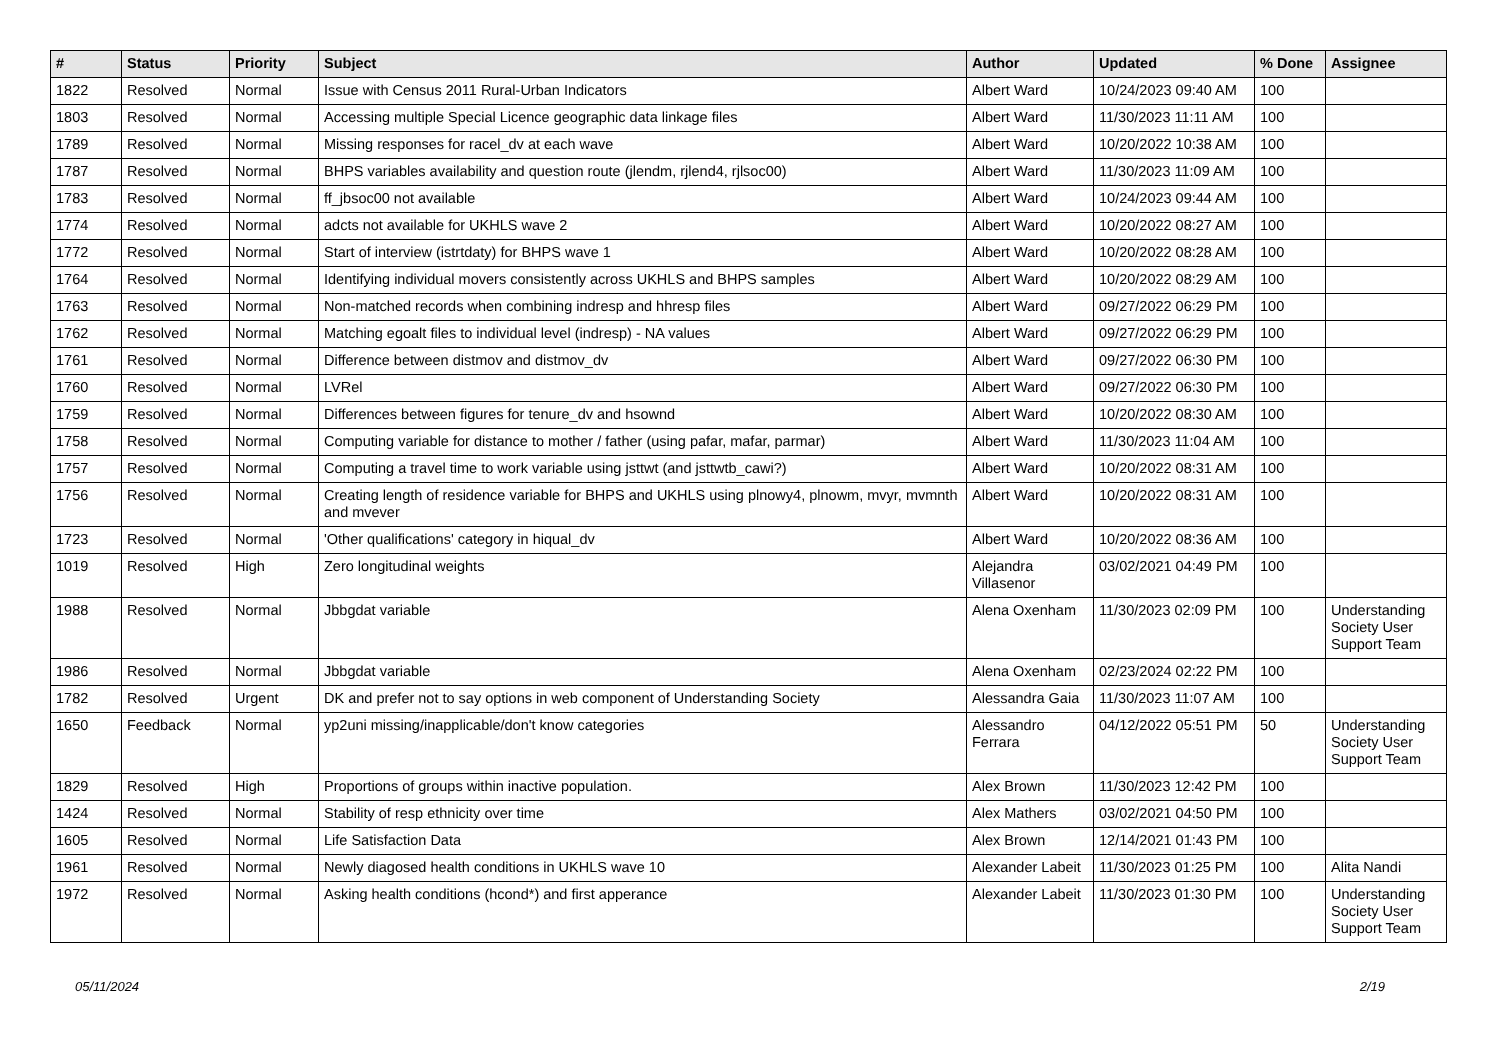| # | Status | Priority | Subject | Author | Updated | % Done | Assignee |
| --- | --- | --- | --- | --- | --- | --- | --- |
| 1822 | Resolved | Normal | Issue with Census 2011 Rural-Urban Indicators | Albert Ward | 10/24/2023 09:40 AM | 100 | |
| 1803 | Resolved | Normal | Accessing multiple Special Licence geographic data linkage files | Albert Ward | 11/30/2023 11:11 AM | 100 | |
| 1789 | Resolved | Normal | Missing responses for racel_dv at each wave | Albert Ward | 10/20/2022 10:38 AM | 100 | |
| 1787 | Resolved | Normal | BHPS variables availability and question route (jlendm, rjlend4, rjlsoc00) | Albert Ward | 11/30/2023 11:09 AM | 100 | |
| 1783 | Resolved | Normal | ff_jbsoc00 not available | Albert Ward | 10/24/2023 09:44 AM | 100 | |
| 1774 | Resolved | Normal | adcts not available for UKHLS wave 2 | Albert Ward | 10/20/2022 08:27 AM | 100 | |
| 1772 | Resolved | Normal | Start of interview (istrtdaty) for BHPS wave 1 | Albert Ward | 10/20/2022 08:28 AM | 100 | |
| 1764 | Resolved | Normal | Identifying individual movers consistently across UKHLS and BHPS samples | Albert Ward | 10/20/2022 08:29 AM | 100 | |
| 1763 | Resolved | Normal | Non-matched records when combining indresp and hhresp files | Albert Ward | 09/27/2022 06:29 PM | 100 | |
| 1762 | Resolved | Normal | Matching egoalt files to individual level (indresp) - NA values | Albert Ward | 09/27/2022 06:29 PM | 100 | |
| 1761 | Resolved | Normal | Difference between distmov and distmov_dv | Albert Ward | 09/27/2022 06:30 PM | 100 | |
| 1760 | Resolved | Normal | LVRel | Albert Ward | 09/27/2022 06:30 PM | 100 | |
| 1759 | Resolved | Normal | Differences between figures for tenure_dv and hsownd | Albert Ward | 10/20/2022 08:30 AM | 100 | |
| 1758 | Resolved | Normal | Computing variable for distance to mother / father (using pafar, mafar, parmar) | Albert Ward | 11/30/2023 11:04 AM | 100 | |
| 1757 | Resolved | Normal | Computing a travel time to work variable using jsttwt (and jsttwtb_cawi?) | Albert Ward | 10/20/2022 08:31 AM | 100 | |
| 1756 | Resolved | Normal | Creating length of residence variable for BHPS and UKHLS using plnowy4, plnowm, mvyr, mvmnth and mvever | Albert Ward | 10/20/2022 08:31 AM | 100 | |
| 1723 | Resolved | Normal | 'Other qualifications' category in hiqual_dv | Albert Ward | 10/20/2022 08:36 AM | 100 | |
| 1019 | Resolved | High | Zero longitudinal weights | Alejandra Villasenor | 03/02/2021 04:49 PM | 100 | |
| 1988 | Resolved | Normal | Jbbgdat variable | Alena Oxenham | 11/30/2023 02:09 PM | 100 | Understanding Society User Support Team |
| 1986 | Resolved | Normal | Jbbgdat variable | Alena Oxenham | 02/23/2024 02:22 PM | 100 | |
| 1782 | Resolved | Urgent | DK and prefer not to say options in web component of Understanding Society | Alessandra Gaia | 11/30/2023 11:07 AM | 100 | |
| 1650 | Feedback | Normal | yp2uni missing/inapplicable/don't know categories | Alessandro Ferrara | 04/12/2022 05:51 PM | 50 | Understanding Society User Support Team |
| 1829 | Resolved | High | Proportions of groups within inactive population. | Alex Brown | 11/30/2023 12:42 PM | 100 | |
| 1424 | Resolved | Normal | Stability of resp ethnicity over time | Alex Mathers | 03/02/2021 04:50 PM | 100 | |
| 1605 | Resolved | Normal | Life Satisfaction Data | Alex Brown | 12/14/2021 01:43 PM | 100 | |
| 1961 | Resolved | Normal | Newly diagosed health conditions in UKHLS wave 10 | Alexander Labeit | 11/30/2023 01:25 PM | 100 | Alita Nandi |
| 1972 | Resolved | Normal | Asking health conditions (hcond*) and first apperance | Alexander Labeit | 11/30/2023 01:30 PM | 100 | Understanding Society User Support Team |
05/11/2024 2/19